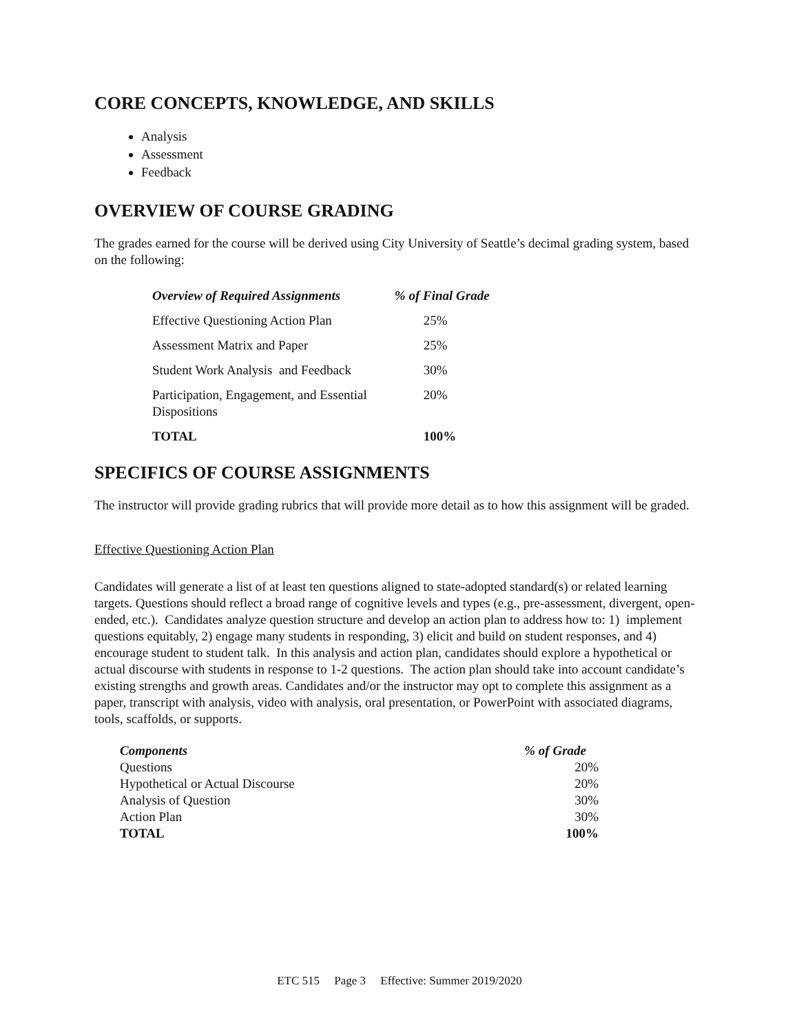CORE CONCEPTS, KNOWLEDGE, AND SKILLS
Analysis
Assessment
Feedback
OVERVIEW OF COURSE GRADING
The grades earned for the course will be derived using City University of Seattle’s decimal grading system, based on the following:
| Overview of Required Assignments | % of Final Grade |
| --- | --- |
| Effective Questioning Action Plan | 25% |
| Assessment Matrix and Paper | 25% |
| Student Work Analysis and Feedback | 30% |
| Participation, Engagement, and Essential Dispositions | 20% |
| TOTAL | 100% |
SPECIFICS OF COURSE ASSIGNMENTS
The instructor will provide grading rubrics that will provide more detail as to how this assignment will be graded.
Effective Questioning Action Plan
Candidates will generate a list of at least ten questions aligned to state-adopted standard(s) or related learning targets. Questions should reflect a broad range of cognitive levels and types (e.g., pre-assessment, divergent, open-ended, etc.). Candidates analyze question structure and develop an action plan to address how to: 1) implement questions equitably, 2) engage many students in responding, 3) elicit and build on student responses, and 4) encourage student to student talk. In this analysis and action plan, candidates should explore a hypothetical or actual discourse with students in response to 1-2 questions. The action plan should take into account candidate’s existing strengths and growth areas. Candidates and/or the instructor may opt to complete this assignment as a paper, transcript with analysis, video with analysis, oral presentation, or PowerPoint with associated diagrams, tools, scaffolds, or supports.
| Components | % of Grade |
| --- | --- |
| Questions | 20% |
| Hypothetical or Actual Discourse | 20% |
| Analysis of Question | 30% |
| Action Plan | 30% |
| TOTAL | 100% |
ETC 515 Page 3 Effective: Summer 2019/2020